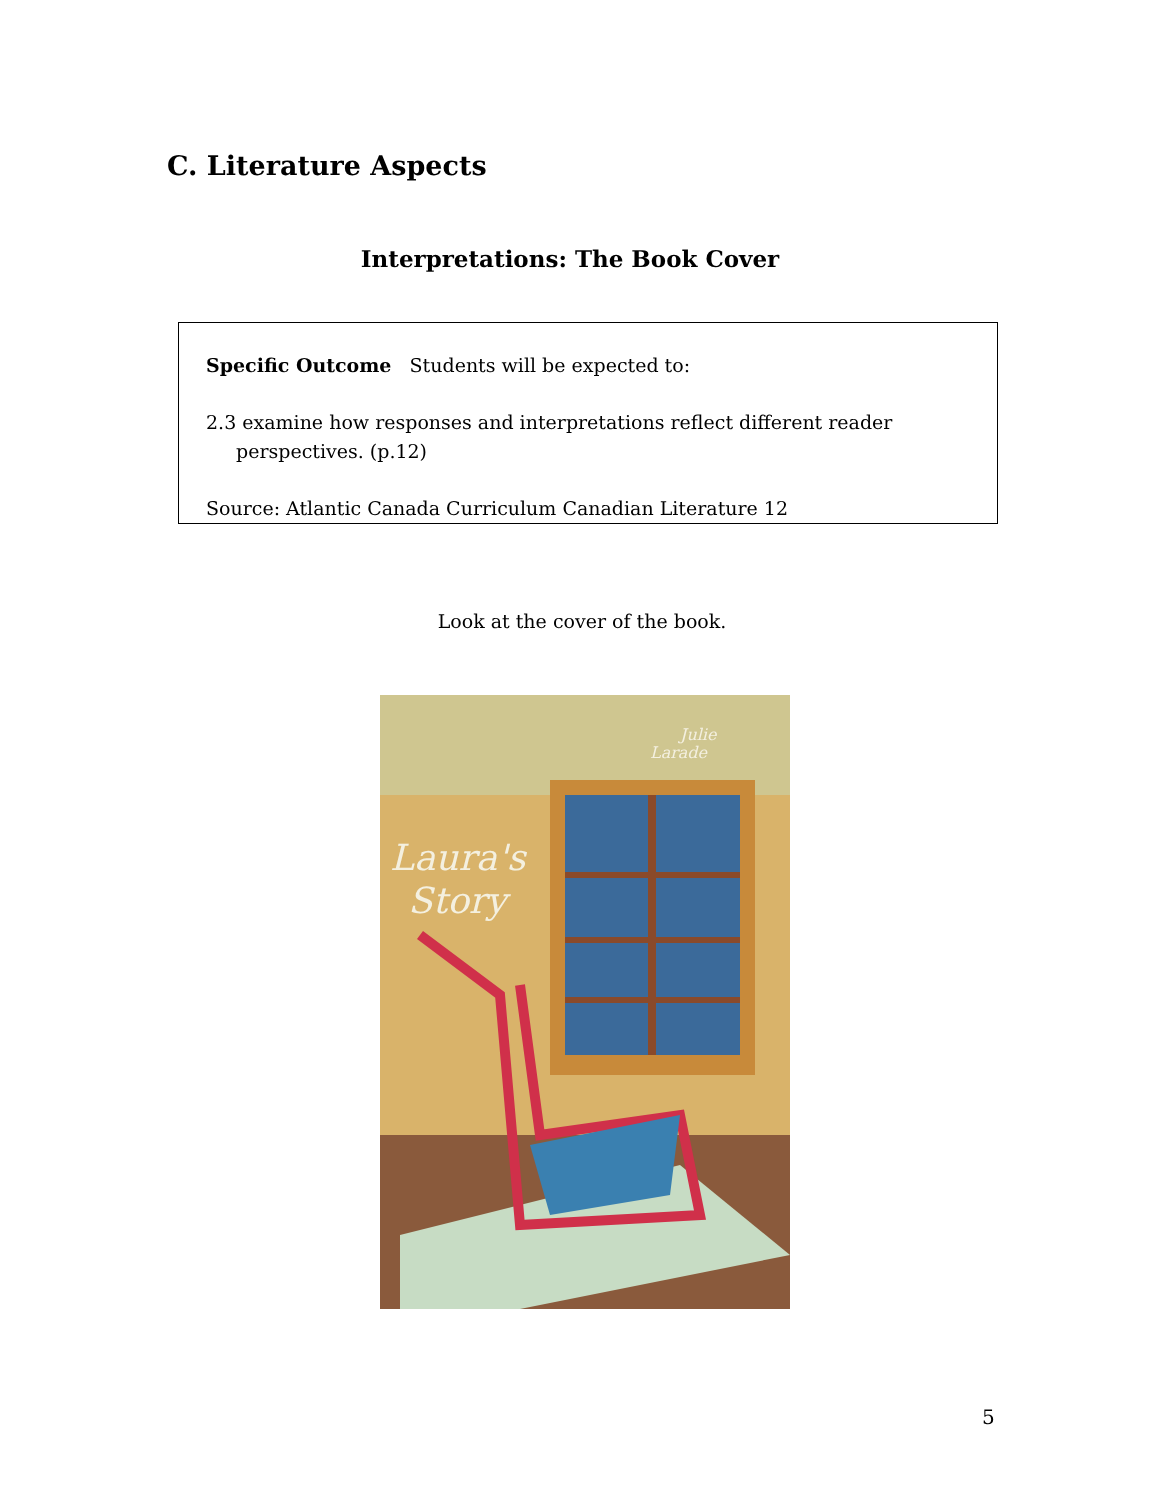C. Literature Aspects
Interpretations: The Book Cover
Specific Outcome Students will be expected to:
2.3 examine how responses and interpretations reflect different reader perspectives. (p.12)
Source: Atlantic Canada Curriculum Canadian Literature 12
Look at the cover of the book.
Laura's
Story
Julie
Larade
5